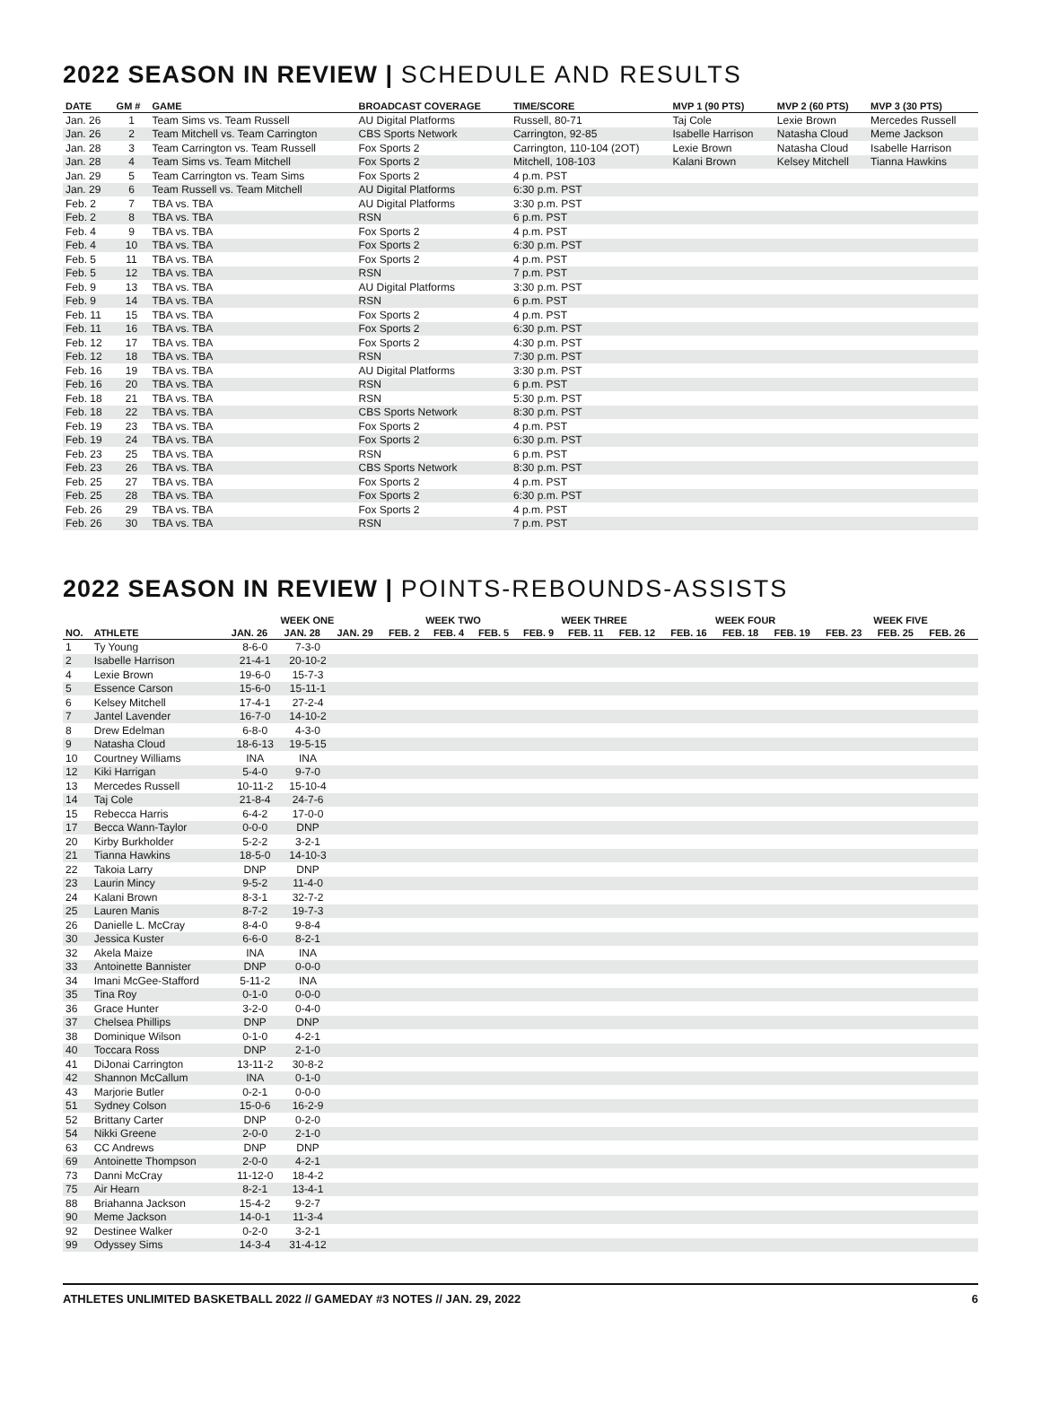2022 SEASON IN REVIEW | SCHEDULE AND RESULTS
| DATE | GM # | GAME | BROADCAST COVERAGE | TIME/SCORE | MVP 1 (90 PTS) | MVP 2 (60 PTS) | MVP 3 (30 PTS) |
| --- | --- | --- | --- | --- | --- | --- | --- |
| Jan. 26 | 1 | Team Sims vs. Team Russell | AU Digital Platforms | Russell, 80-71 | Taj Cole | Lexie Brown | Mercedes Russell |
| Jan. 26 | 2 | Team Mitchell vs. Team Carrington | CBS Sports Network | Carrington, 92-85 | Isabelle Harrison | Natasha Cloud | Meme Jackson |
| Jan. 28 | 3 | Team Carrington vs. Team Russell | Fox Sports 2 | Carrington, 110-104 (2OT) | Lexie Brown | Natasha Cloud | Isabelle Harrison |
| Jan. 28 | 4 | Team Sims vs. Team Mitchell | Fox Sports 2 | Mitchell, 108-103 | Kalani Brown | Kelsey Mitchell | Tianna Hawkins |
| Jan. 29 | 5 | Team Carrington vs. Team Sims | Fox Sports 2 | 4 p.m. PST | | | |
| Jan. 29 | 6 | Team Russell vs. Team Mitchell | AU Digital Platforms | 6:30 p.m. PST | | | |
| Feb. 2 | 7 | TBA vs. TBA | AU Digital Platforms | 3:30 p.m. PST | | | |
| Feb. 2 | 8 | TBA vs. TBA | RSN | 6 p.m. PST | | | |
| Feb. 4 | 9 | TBA vs. TBA | Fox Sports 2 | 4 p.m. PST | | | |
| Feb. 4 | 10 | TBA vs. TBA | Fox Sports 2 | 6:30 p.m. PST | | | |
| Feb. 5 | 11 | TBA vs. TBA | Fox Sports 2 | 4 p.m. PST | | | |
| Feb. 5 | 12 | TBA vs. TBA | RSN | 7 p.m. PST | | | |
| Feb. 9 | 13 | TBA vs. TBA | AU Digital Platforms | 3:30 p.m. PST | | | |
| Feb. 9 | 14 | TBA vs. TBA | RSN | 6 p.m. PST | | | |
| Feb. 11 | 15 | TBA vs. TBA | Fox Sports 2 | 4 p.m. PST | | | |
| Feb. 11 | 16 | TBA vs. TBA | Fox Sports 2 | 6:30 p.m. PST | | | |
| Feb. 12 | 17 | TBA vs. TBA | Fox Sports 2 | 4:30 p.m. PST | | | |
| Feb. 12 | 18 | TBA vs. TBA | RSN | 7:30 p.m. PST | | | |
| Feb. 16 | 19 | TBA vs. TBA | AU Digital Platforms | 3:30 p.m. PST | | | |
| Feb. 16 | 20 | TBA vs. TBA | RSN | 6 p.m. PST | | | |
| Feb. 18 | 21 | TBA vs. TBA | RSN | 5:30 p.m. PST | | | |
| Feb. 18 | 22 | TBA vs. TBA | CBS Sports Network | 8:30 p.m. PST | | | |
| Feb. 19 | 23 | TBA vs. TBA | Fox Sports 2 | 4 p.m. PST | | | |
| Feb. 19 | 24 | TBA vs. TBA | Fox Sports 2 | 6:30 p.m. PST | | | |
| Feb. 23 | 25 | TBA vs. TBA | RSN | 6 p.m. PST | | | |
| Feb. 23 | 26 | TBA vs. TBA | CBS Sports Network | 8:30 p.m. PST | | | |
| Feb. 25 | 27 | TBA vs. TBA | Fox Sports 2 | 4 p.m. PST | | | |
| Feb. 25 | 28 | TBA vs. TBA | Fox Sports 2 | 6:30 p.m. PST | | | |
| Feb. 26 | 29 | TBA vs. TBA | Fox Sports 2 | 4 p.m. PST | | | |
| Feb. 26 | 30 | TBA vs. TBA | RSN | 7 p.m. PST | | | |
2022 SEASON IN REVIEW | POINTS-REBOUNDS-ASSISTS
| | | WEEK ONE | | | WEEK TWO | | | WEEK THREE | | | WEEK FOUR | | | WEEK FIVE | | |
| --- | --- | --- | --- | --- | --- | --- | --- | --- | --- | --- | --- | --- | --- | --- | --- | --- |
| NO. | ATHLETE | JAN. 26 | JAN. 28 | JAN. 29 | FEB. 2 | FEB. 4 | FEB. 5 | FEB. 9 | FEB. 11 | FEB. 12 | FEB. 16 | FEB. 18 | FEB. 19 | FEB. 23 | FEB. 25 | FEB. 26 |
| 1 | Ty Young | 8-6-0 | 7-3-0 | | | | | | | | | | | | | |
| 2 | Isabelle Harrison | 21-4-1 | 20-10-2 | | | | | | | | | | | | | |
| 4 | Lexie Brown | 19-6-0 | 15-7-3 | | | | | | | | | | | | | |
| 5 | Essence Carson | 15-6-0 | 15-11-1 | | | | | | | | | | | | | |
| 6 | Kelsey Mitchell | 17-4-1 | 27-2-4 | | | | | | | | | | | | | |
| 7 | Jantel Lavender | 16-7-0 | 14-10-2 | | | | | | | | | | | | | |
| 8 | Drew Edelman | 6-8-0 | 4-3-0 | | | | | | | | | | | | | |
| 9 | Natasha Cloud | 18-6-13 | 19-5-15 | | | | | | | | | | | | | |
| 10 | Courtney Williams | INA | INA | | | | | | | | | | | | | |
| 12 | Kiki Harrigan | 5-4-0 | 9-7-0 | | | | | | | | | | | | | |
| 13 | Mercedes Russell | 10-11-2 | 15-10-4 | | | | | | | | | | | | | |
| 14 | Taj Cole | 21-8-4 | 24-7-6 | | | | | | | | | | | | | |
| 15 | Rebecca Harris | 6-4-2 | 17-0-0 | | | | | | | | | | | | | |
| 17 | Becca Wann-Taylor | 0-0-0 | DNP | | | | | | | | | | | | | |
| 20 | Kirby Burkholder | 5-2-2 | 3-2-1 | | | | | | | | | | | | | |
| 21 | Tianna Hawkins | 18-5-0 | 14-10-3 | | | | | | | | | | | | | |
| 22 | Takoia Larry | DNP | DNP | | | | | | | | | | | | | |
| 23 | Laurin Mincy | 9-5-2 | 11-4-0 | | | | | | | | | | | | | |
| 24 | Kalani Brown | 8-3-1 | 32-7-2 | | | | | | | | | | | | | |
| 25 | Lauren Manis | 8-7-2 | 19-7-3 | | | | | | | | | | | | | |
| 26 | Danielle L. McCray | 8-4-0 | 9-8-4 | | | | | | | | | | | | | |
| 30 | Jessica Kuster | 6-6-0 | 8-2-1 | | | | | | | | | | | | | |
| 32 | Akela Maize | INA | INA | | | | | | | | | | | | | |
| 33 | Antoinette Bannister | DNP | 0-0-0 | | | | | | | | | | | | | |
| 34 | Imani McGee-Stafford | 5-11-2 | INA | | | | | | | | | | | | | |
| 35 | Tina Roy | 0-1-0 | 0-0-0 | | | | | | | | | | | | | |
| 36 | Grace Hunter | 3-2-0 | 0-4-0 | | | | | | | | | | | | | |
| 37 | Chelsea Phillips | DNP | DNP | | | | | | | | | | | | | |
| 38 | Dominique Wilson | 0-1-0 | 4-2-1 | | | | | | | | | | | | | |
| 40 | Toccara Ross | DNP | 2-1-0 | | | | | | | | | | | | | |
| 41 | DiJonai Carrington | 13-11-2 | 30-8-2 | | | | | | | | | | | | | |
| 42 | Shannon McCallum | INA | 0-1-0 | | | | | | | | | | | | | |
| 43 | Marjorie Butler | 0-2-1 | 0-0-0 | | | | | | | | | | | | | |
| 51 | Sydney Colson | 15-0-6 | 16-2-9 | | | | | | | | | | | | | |
| 52 | Brittany Carter | DNP | 0-2-0 | | | | | | | | | | | | | |
| 54 | Nikki Greene | 2-0-0 | 2-1-0 | | | | | | | | | | | | | |
| 63 | CC Andrews | DNP | DNP | | | | | | | | | | | | | |
| 69 | Antoinette Thompson | 2-0-0 | 4-2-1 | | | | | | | | | | | | | |
| 73 | Danni McCray | 11-12-0 | 18-4-2 | | | | | | | | | | | | | |
| 75 | Air Hearn | 8-2-1 | 13-4-1 | | | | | | | | | | | | | |
| 88 | Briahanna Jackson | 15-4-2 | 9-2-7 | | | | | | | | | | | | | |
| 90 | Meme Jackson | 14-0-1 | 11-3-4 | | | | | | | | | | | | | |
| 92 | Destinee Walker | 0-2-0 | 3-2-1 | | | | | | | | | | | | | |
| 99 | Odyssey Sims | 14-3-4 | 31-4-12 | | | | | | | | | | | | | |
ATHLETES UNLIMITED BASKETBALL 2022 // GAMEDAY #3 NOTES // JAN. 29, 2022 6